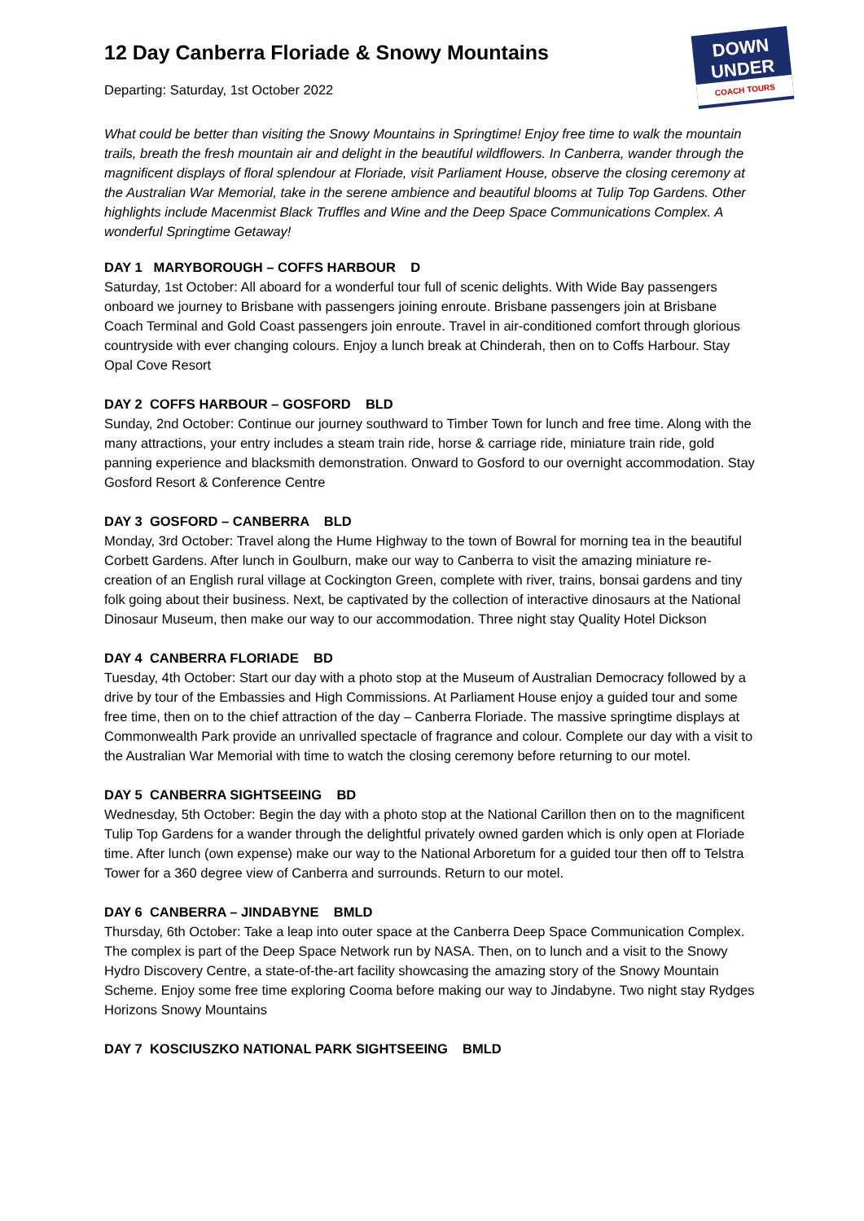12 Day Canberra Floriade & Snowy Mountains
Departing: Saturday, 1st October 2022
DOWN UNDER
COACH TOURS
What could be better than visiting the Snowy Mountains in Springtime! Enjoy free time to walk the mountain trails, breath the fresh mountain air and delight in the beautiful wildflowers. In Canberra, wander through the magnificent displays of floral splendour at Floriade, visit Parliament House, observe the closing ceremony at the Australian War Memorial, take in the serene ambience and beautiful blooms at Tulip Top Gardens. Other highlights include Macenmist Black Truffles and Wine and the Deep Space Communications Complex. A wonderful Springtime Getaway!
DAY 1 MARYBOROUGH – COFFS HARBOUR D
Saturday, 1st October: All aboard for a wonderful tour full of scenic delights. With Wide Bay passengers onboard we journey to Brisbane with passengers joining enroute. Brisbane passengers join at Brisbane Coach Terminal and Gold Coast passengers join enroute. Travel in air-conditioned comfort through glorious countryside with ever changing colours. Enjoy a lunch break at Chinderah, then on to Coffs Harbour. Stay Opal Cove Resort
DAY 2 COFFS HARBOUR – GOSFORD BLD
Sunday, 2nd October: Continue our journey southward to Timber Town for lunch and free time. Along with the many attractions, your entry includes a steam train ride, horse & carriage ride, miniature train ride, gold panning experience and blacksmith demonstration. Onward to Gosford to our overnight accommodation. Stay Gosford Resort & Conference Centre
DAY 3 GOSFORD – CANBERRA BLD
Monday, 3rd October: Travel along the Hume Highway to the town of Bowral for morning tea in the beautiful Corbett Gardens. After lunch in Goulburn, make our way to Canberra to visit the amazing miniature re-creation of an English rural village at Cockington Green, complete with river, trains, bonsai gardens and tiny folk going about their business. Next, be captivated by the collection of interactive dinosaurs at the National Dinosaur Museum, then make our way to our accommodation. Three night stay Quality Hotel Dickson
DAY 4 CANBERRA FLORIADE BD
Tuesday, 4th October: Start our day with a photo stop at the Museum of Australian Democracy followed by a drive by tour of the Embassies and High Commissions. At Parliament House enjoy a guided tour and some free time, then on to the chief attraction of the day – Canberra Floriade. The massive springtime displays at Commonwealth Park provide an unrivalled spectacle of fragrance and colour. Complete our day with a visit to the Australian War Memorial with time to watch the closing ceremony before returning to our motel.
DAY 5 CANBERRA SIGHTSEEING BD
Wednesday, 5th October: Begin the day with a photo stop at the National Carillon then on to the magnificent Tulip Top Gardens for a wander through the delightful privately owned garden which is only open at Floriade time. After lunch (own expense) make our way to the National Arboretum for a guided tour then off to Telstra Tower for a 360 degree view of Canberra and surrounds. Return to our motel.
DAY 6 CANBERRA – JINDABYNE BMLD
Thursday, 6th October: Take a leap into outer space at the Canberra Deep Space Communication Complex. The complex is part of the Deep Space Network run by NASA. Then, on to lunch and a visit to the Snowy Hydro Discovery Centre, a state-of-the-art facility showcasing the amazing story of the Snowy Mountain Scheme. Enjoy some free time exploring Cooma before making our way to Jindabyne. Two night stay Rydges Horizons Snowy Mountains
DAY 7 KOSCIUSZKO NATIONAL PARK SIGHTSEEING BMLD